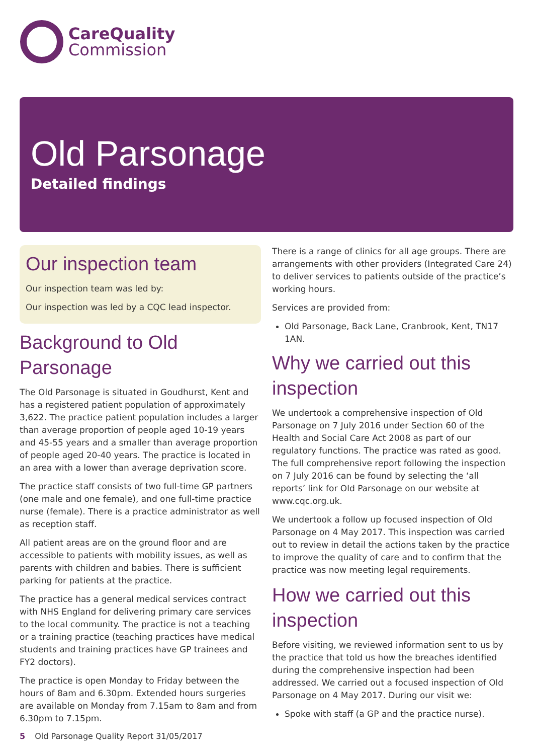CareQuality
Commission
Old Parsonage
Detailed findings
Our inspection team
Our inspection team was led by:
Our inspection was led by a CQC lead inspector.
Background to Old Parsonage
The Old Parsonage is situated in Goudhurst, Kent and has a registered patient population of approximately 3,622. The practice patient population includes a larger than average proportion of people aged 10-19 years and 45-55 years and a smaller than average proportion of people aged 20-40 years. The practice is located in an area with a lower than average deprivation score.
The practice staff consists of two full-time GP partners (one male and one female), and one full-time practice nurse (female). There is a practice administrator as well as reception staff.
All patient areas are on the ground floor and are accessible to patients with mobility issues, as well as parents with children and babies. There is sufficient parking for patients at the practice.
The practice has a general medical services contract with NHS England for delivering primary care services to the local community. The practice is not a teaching or a training practice (teaching practices have medical students and training practices have GP trainees and FY2 doctors).
The practice is open Monday to Friday between the hours of 8am and 6.30pm. Extended hours surgeries are available on Monday from 7.15am to 8am and from 6.30pm to 7.15pm.
There is a range of clinics for all age groups. There are arrangements with other providers (Integrated Care 24) to deliver services to patients outside of the practice’s working hours.
Services are provided from:
Old Parsonage, Back Lane, Cranbrook, Kent, TN17 1AN.
Why we carried out this inspection
We undertook a comprehensive inspection of Old Parsonage on 7 July 2016 under Section 60 of the Health and Social Care Act 2008 as part of our regulatory functions. The practice was rated as good. The full comprehensive report following the inspection on 7 July 2016 can be found by selecting the ‘all reports’ link for Old Parsonage on our website at www.cqc.org.uk.
We undertook a follow up focused inspection of Old Parsonage on 4 May 2017. This inspection was carried out to review in detail the actions taken by the practice to improve the quality of care and to confirm that the practice was now meeting legal requirements.
How we carried out this inspection
Before visiting, we reviewed information sent to us by the practice that told us how the breaches identified during the comprehensive inspection had been addressed. We carried out a focused inspection of Old Parsonage on 4 May 2017. During our visit we:
Spoke with staff (a GP and the practice nurse).
5 Old Parsonage Quality Report 31/05/2017